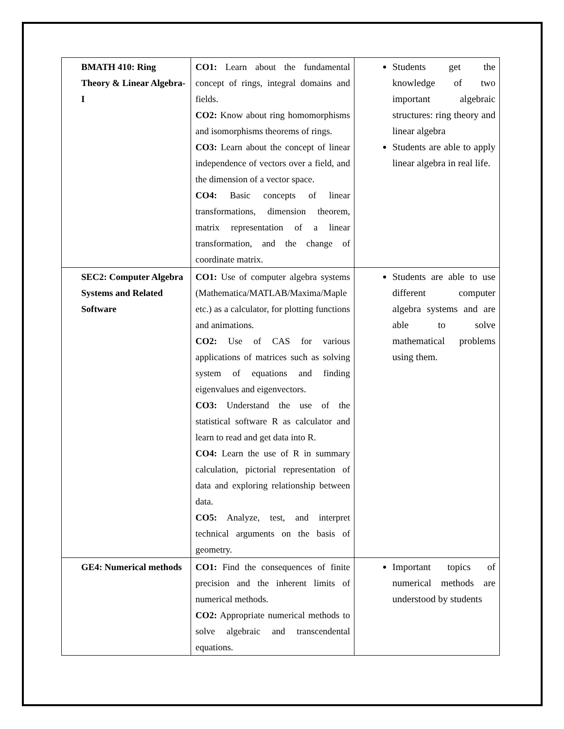| BMATH 410: Ring Theory & Linear Algebra-I | CO1: Learn about the fundamental concept of rings, integral domains and fields. CO2: Know about ring homomorphisms and isomorphisms theorems of rings. CO3: Learn about the concept of linear independence of vectors over a field, and the dimension of a vector space. CO4: Basic concepts of linear transformations, dimension theorem, matrix representation of a linear transformation, and the change of coordinate matrix. | Students get the knowledge of two important algebraic structures: ring theory and linear algebra Students are able to apply linear algebra in real life. |
| SEC2: Computer Algebra Systems and Related Software | CO1: Use of computer algebra systems (Mathematica/MATLAB/Maxima/Maple etc.) as a calculator, for plotting functions and animations. CO2: Use of CAS for various applications of matrices such as solving system of equations and finding eigenvalues and eigenvectors. CO3: Understand the use of the statistical software R as calculator and learn to read and get data into R. CO4: Learn the use of R in summary calculation, pictorial representation of data and exploring relationship between data. CO5: Analyze, test, and interpret technical arguments on the basis of geometry. | Students are able to use different computer algebra systems and are able to solve mathematical problems using them. |
| GE4: Numerical methods | CO1: Find the consequences of finite precision and the inherent limits of numerical methods. CO2: Appropriate numerical methods to solve algebraic and transcendental equations. | Important topics of numerical methods are understood by students |